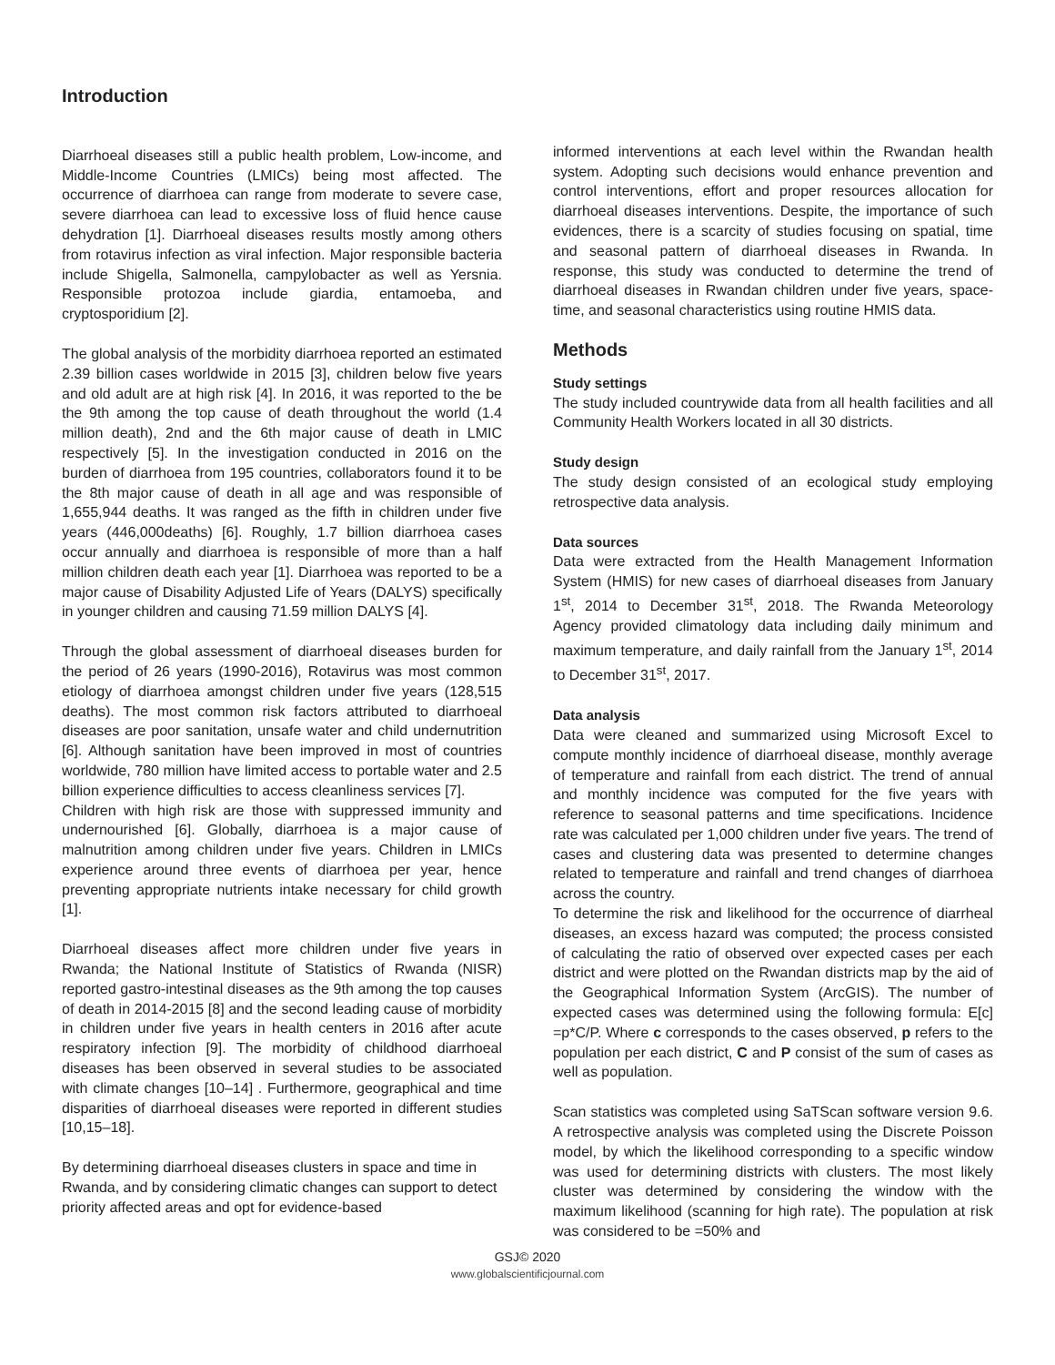Introduction
Diarrhoeal diseases still a public health problem, Low-income, and Middle-Income Countries (LMICs) being most affected. The occurrence of diarrhoea can range from moderate to severe case, severe diarrhoea can lead to excessive loss of fluid hence cause dehydration [1]. Diarrhoeal diseases results mostly among others from rotavirus infection as viral infection. Major responsible bacteria include Shigella, Salmonella, campylobacter as well as Yersnia. Responsible protozoa include giardia, entamoeba, and cryptosporidium [2].
The global analysis of the morbidity diarrhoea reported an estimated 2.39 billion cases worldwide in 2015 [3], children below five years and old adult are at high risk [4]. In 2016, it was reported to the be the 9th among the top cause of death throughout the world (1.4 million death), 2nd and the 6th major cause of death in LMIC respectively [5]. In the investigation conducted in 2016 on the burden of diarrhoea from 195 countries, collaborators found it to be the 8th major cause of death in all age and was responsible of 1,655,944 deaths. It was ranged as the fifth in children under five years (446,000deaths) [6]. Roughly, 1.7 billion diarrhoea cases occur annually and diarrhoea is responsible of more than a half million children death each year [1]. Diarrhoea was reported to be a major cause of Disability Adjusted Life of Years (DALYS) specifically in younger children and causing 71.59 million DALYS [4].
Through the global assessment of diarrhoeal diseases burden for the period of 26 years (1990-2016), Rotavirus was most common etiology of diarrhoea amongst children under five years (128,515 deaths). The most common risk factors attributed to diarrhoeal diseases are poor sanitation, unsafe water and child undernutrition [6]. Although sanitation have been improved in most of countries worldwide, 780 million have limited access to portable water and 2.5 billion experience difficulties to access cleanliness services [7].
Children with high risk are those with suppressed immunity and undernourished [6]. Globally, diarrhoea is a major cause of malnutrition among children under five years. Children in LMICs experience around three events of diarrhoea per year, hence preventing appropriate nutrients intake necessary for child growth [1].
Diarrhoeal diseases affect more children under five years in Rwanda; the National Institute of Statistics of Rwanda (NISR) reported gastro-intestinal diseases as the 9th among the top causes of death in 2014-2015 [8] and the second leading cause of morbidity in children under five years in health centers in 2016 after acute respiratory infection [9]. The morbidity of childhood diarrhoeal diseases has been observed in several studies to be associated with climate changes [10–14] . Furthermore, geographical and time disparities of diarrhoeal diseases were reported in different studies [10,15–18].
By determining diarrhoeal diseases clusters in space and time in Rwanda, and by considering climatic changes can support to detect priority affected areas and opt for evidence-based
informed interventions at each level within the Rwandan health system. Adopting such decisions would enhance prevention and control interventions, effort and proper resources allocation for diarrhoeal diseases interventions. Despite, the importance of such evidences, there is a scarcity of studies focusing on spatial, time and seasonal pattern of diarrhoeal diseases in Rwanda. In response, this study was conducted to determine the trend of diarrhoeal diseases in Rwandan children under five years, space-time, and seasonal characteristics using routine HMIS data.
Methods
Study settings
The study included countrywide data from all health facilities and all Community Health Workers located in all 30 districts.
Study design
The study design consisted of an ecological study employing retrospective data analysis.
Data sources
Data were extracted from the Health Management Information System (HMIS) for new cases of diarrhoeal diseases from January 1<sup>st</sup>, 2014 to December 31<sup>st</sup>, 2018. The Rwanda Meteorology Agency provided climatology data including daily minimum and maximum temperature, and daily rainfall from the January 1<sup>st</sup>, 2014 to December 31<sup>st</sup>, 2017.
Data analysis
Data were cleaned and summarized using Microsoft Excel to compute monthly incidence of diarrhoeal disease, monthly average of temperature and rainfall from each district. The trend of annual and monthly incidence was computed for the five years with reference to seasonal patterns and time specifications. Incidence rate was calculated per 1,000 children under five years. The trend of cases and clustering data was presented to determine changes related to temperature and rainfall and trend changes of diarrhoea across the country.
To determine the risk and likelihood for the occurrence of diarrheal diseases, an excess hazard was computed; the process consisted of calculating the ratio of observed over expected cases per each district and were plotted on the Rwandan districts map by the aid of the Geographical Information System (ArcGIS). The number of expected cases was determined using the following formula: E[c] =p*C/P. Where c corresponds to the cases observed, p refers to the population per each district, C and P consist of the sum of cases as well as population.
Scan statistics was completed using SaTScan software version 9.6. A retrospective analysis was completed using the Discrete Poisson model, by which the likelihood corresponding to a specific window was used for determining districts with clusters. The most likely cluster was determined by considering the window with the maximum likelihood (scanning for high rate). The population at risk was considered to be =50% and
GSJ© 2020
www.globalscientificjournal.com